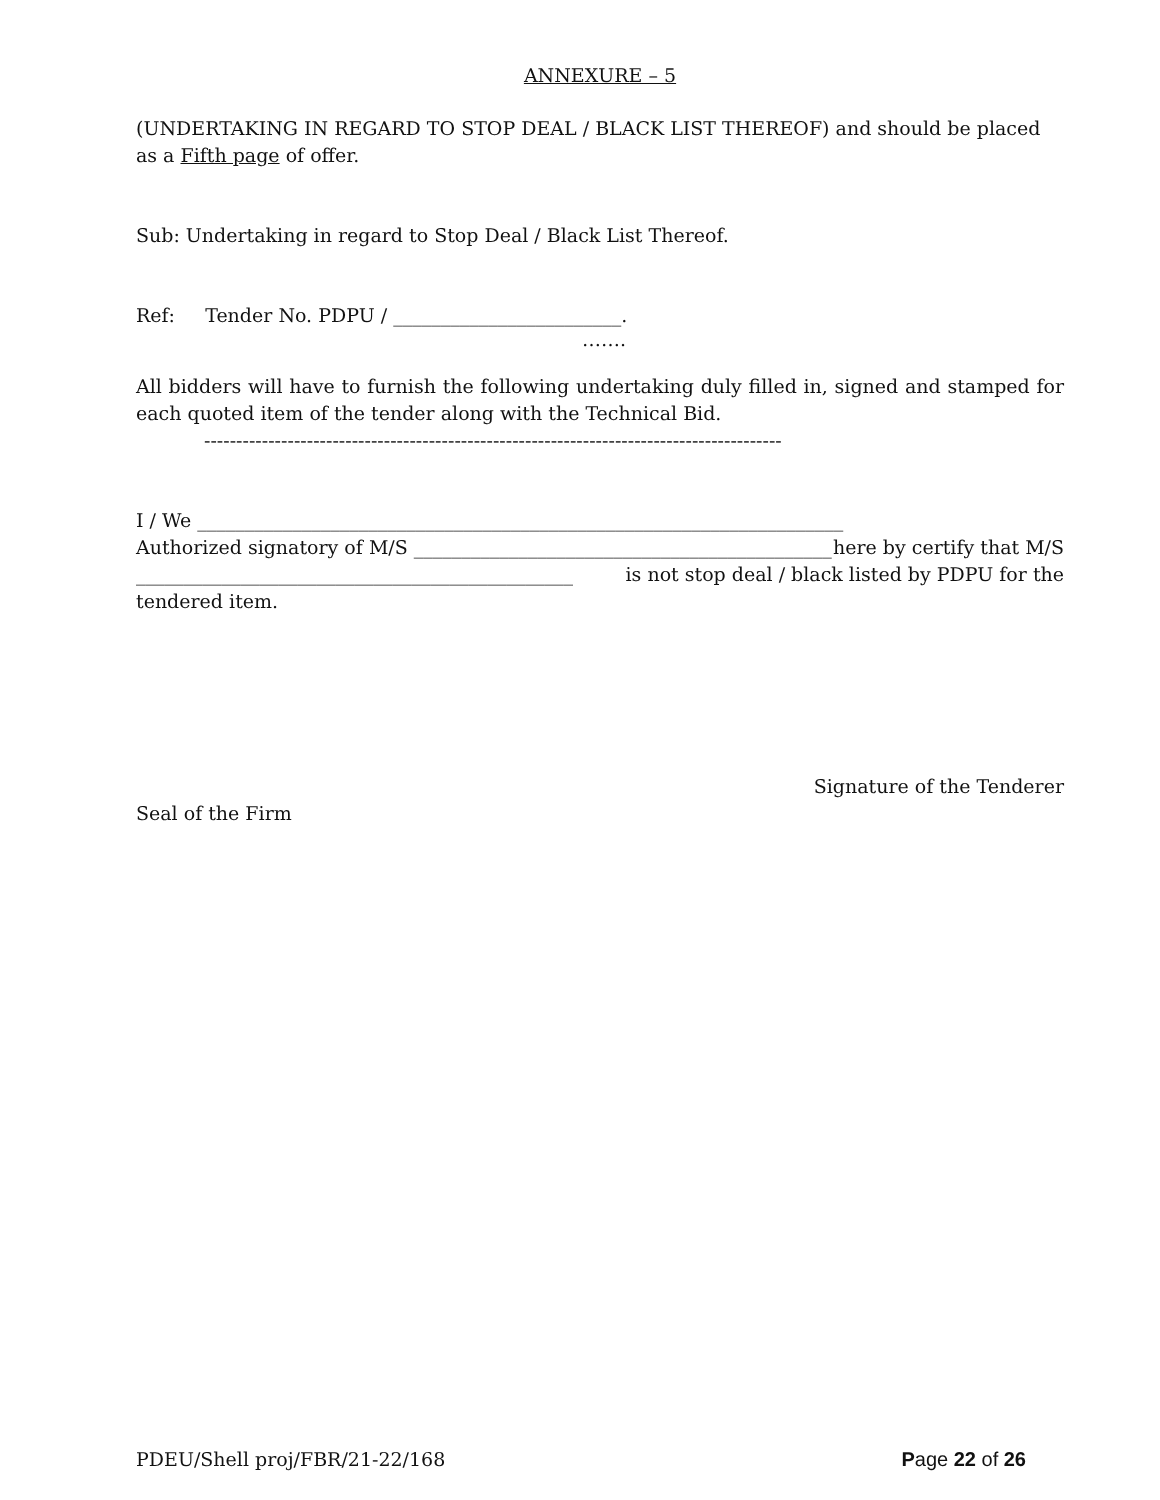ANNEXURE – 5
(UNDERTAKING IN REGARD TO STOP DEAL / BLACK LIST THEREOF) and should be placed as a Fifth page of offer.
Sub: Undertaking in regard to Stop Deal / Black List Thereof.
Ref: Tender No. PDPU / ________________________.
…….
All bidders will have to furnish the following undertaking duly filled in, signed and stamped for each quoted item of the tender along with the Technical Bid.
------------------------------------------------------------------------------------------
I / We ____________________________________________________________________
Authorized signatory of M/S ____________________________________________ here by certify that M/S
______________________________________________ is not stop deal / black listed by PDPU for the
tendered item.
Signature of the Tenderer
Seal of the Firm
PDEU/Shell proj/FBR/21-22/168 Page 22 of 26